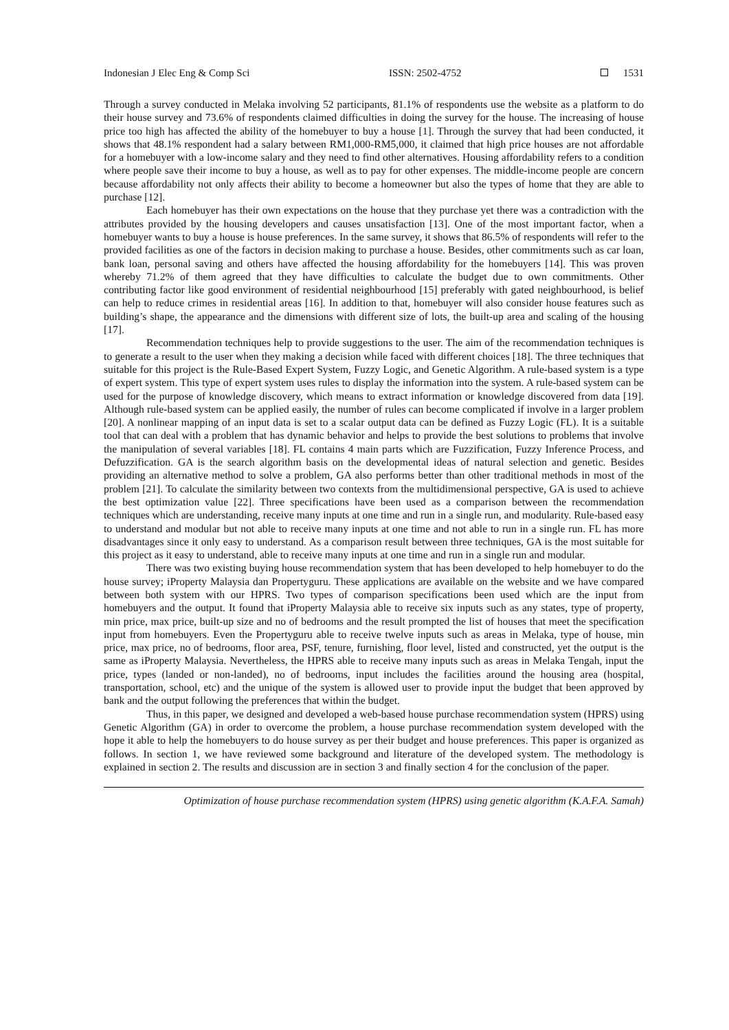Indonesian J Elec Eng & Comp Sci ISSN: 2502-4752 1531
Through a survey conducted in Melaka involving 52 participants, 81.1% of respondents use the website as a platform to do their house survey and 73.6% of respondents claimed difficulties in doing the survey for the house. The increasing of house price too high has affected the ability of the homebuyer to buy a house [1]. Through the survey that had been conducted, it shows that 48.1% respondent had a salary between RM1,000-RM5,000, it claimed that high price houses are not affordable for a homebuyer with a low-income salary and they need to find other alternatives. Housing affordability refers to a condition where people save their income to buy a house, as well as to pay for other expenses. The middle-income people are concern because affordability not only affects their ability to become a homeowner but also the types of home that they are able to purchase [12].
Each homebuyer has their own expectations on the house that they purchase yet there was a contradiction with the attributes provided by the housing developers and causes unsatisfaction [13]. One of the most important factor, when a homebuyer wants to buy a house is house preferences. In the same survey, it shows that 86.5% of respondents will refer to the provided facilities as one of the factors in decision making to purchase a house. Besides, other commitments such as car loan, bank loan, personal saving and others have affected the housing affordability for the homebuyers [14]. This was proven whereby 71.2% of them agreed that they have difficulties to calculate the budget due to own commitments. Other contributing factor like good environment of residential neighbourhood [15] preferably with gated neighbourhood, is belief can help to reduce crimes in residential areas [16]. In addition to that, homebuyer will also consider house features such as building’s shape, the appearance and the dimensions with different size of lots, the built-up area and scaling of the housing [17].
Recommendation techniques help to provide suggestions to the user. The aim of the recommendation techniques is to generate a result to the user when they making a decision while faced with different choices [18]. The three techniques that suitable for this project is the Rule-Based Expert System, Fuzzy Logic, and Genetic Algorithm. A rule-based system is a type of expert system. This type of expert system uses rules to display the information into the system. A rule-based system can be used for the purpose of knowledge discovery, which means to extract information or knowledge discovered from data [19]. Although rule-based system can be applied easily, the number of rules can become complicated if involve in a larger problem [20]. A nonlinear mapping of an input data is set to a scalar output data can be defined as Fuzzy Logic (FL). It is a suitable tool that can deal with a problem that has dynamic behavior and helps to provide the best solutions to problems that involve the manipulation of several variables [18]. FL contains 4 main parts which are Fuzzification, Fuzzy Inference Process, and Defuzzification. GA is the search algorithm basis on the developmental ideas of natural selection and genetic. Besides providing an alternative method to solve a problem, GA also performs better than other traditional methods in most of the problem [21]. To calculate the similarity between two contexts from the multidimensional perspective, GA is used to achieve the best optimization value [22]. Three specifications have been used as a comparison between the recommendation techniques which are understanding, receive many inputs at one time and run in a single run, and modularity. Rule-based easy to understand and modular but not able to receive many inputs at one time and not able to run in a single run. FL has more disadvantages since it only easy to understand. As a comparison result between three techniques, GA is the most suitable for this project as it easy to understand, able to receive many inputs at one time and run in a single run and modular.
There was two existing buying house recommendation system that has been developed to help homebuyer to do the house survey; iProperty Malaysia dan Propertyguru. These applications are available on the website and we have compared between both system with our HPRS. Two types of comparison specifications been used which are the input from homebuyers and the output. It found that iProperty Malaysia able to receive six inputs such as any states, type of property, min price, max price, built-up size and no of bedrooms and the result prompted the list of houses that meet the specification input from homebuyers. Even the Propertyguru able to receive twelve inputs such as areas in Melaka, type of house, min price, max price, no of bedrooms, floor area, PSF, tenure, furnishing, floor level, listed and constructed, yet the output is the same as iProperty Malaysia. Nevertheless, the HPRS able to receive many inputs such as areas in Melaka Tengah, input the price, types (landed or non-landed), no of bedrooms, input includes the facilities around the housing area (hospital, transportation, school, etc) and the unique of the system is allowed user to provide input the budget that been approved by bank and the output following the preferences that within the budget.
Thus, in this paper, we designed and developed a web-based house purchase recommendation system (HPRS) using Genetic Algorithm (GA) in order to overcome the problem, a house purchase recommendation system developed with the hope it able to help the homebuyers to do house survey as per their budget and house preferences. This paper is organized as follows. In section 1, we have reviewed some background and literature of the developed system. The methodology is explained in section 2. The results and discussion are in section 3 and finally section 4 for the conclusion of the paper.
Optimization of house purchase recommendation system (HPRS) using genetic algorithm (K.A.F.A. Samah)